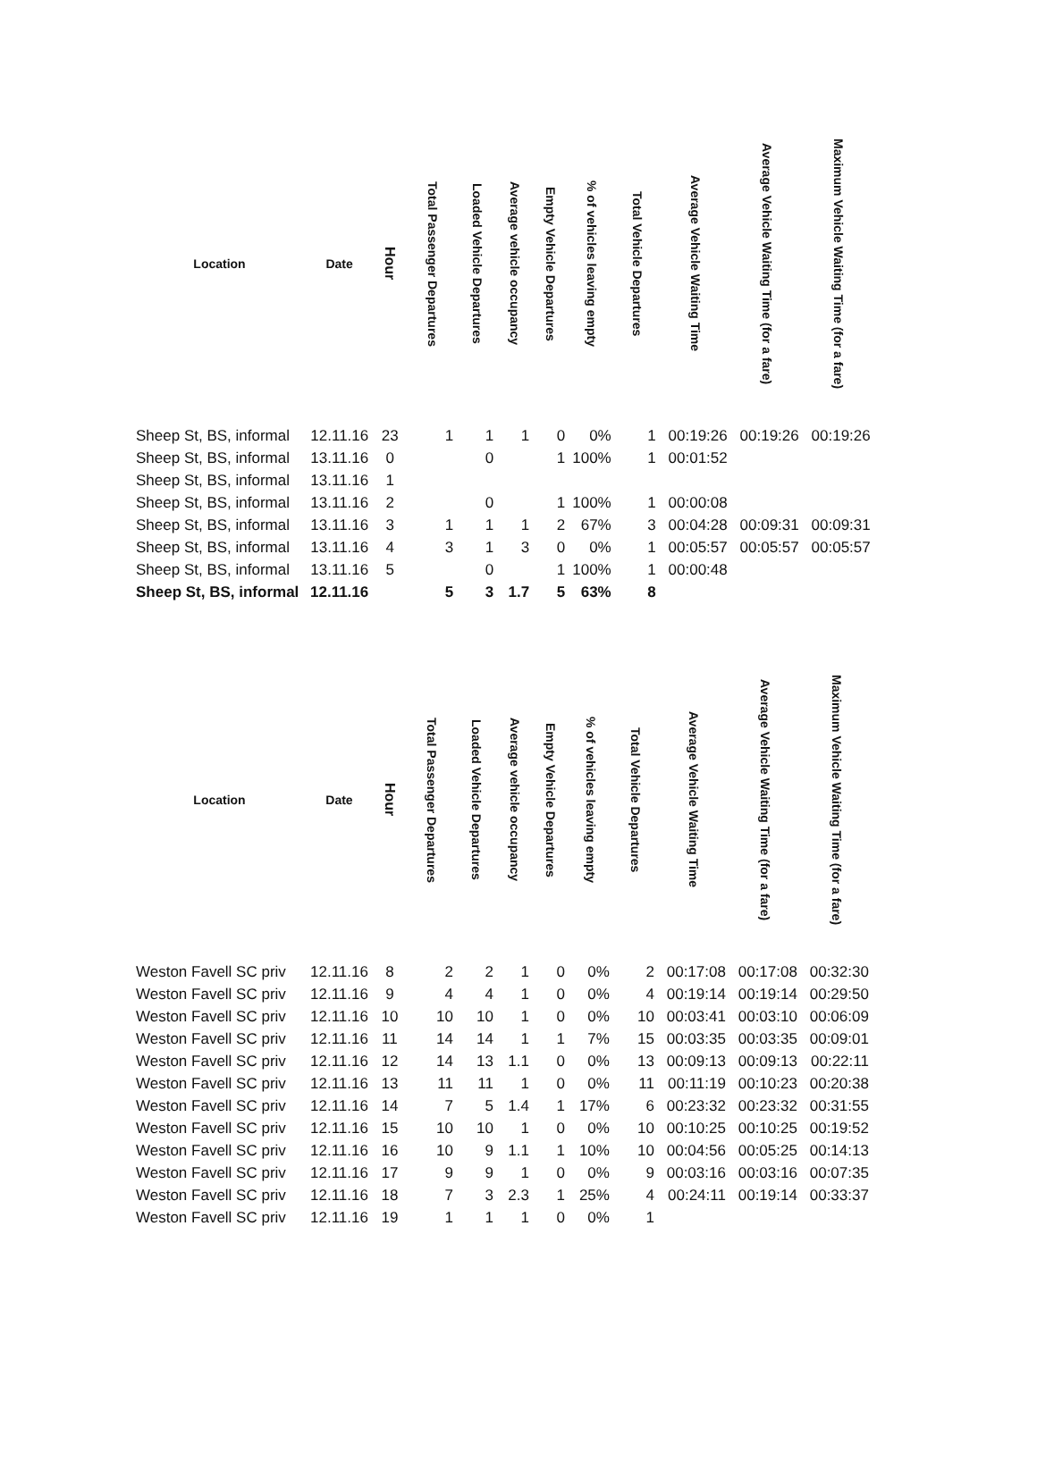| Location | Date | Hour | Total Passenger Departures | Loaded Vehicle Departures | Average vehicle occupancy | Empty Vehicle Departures | % of vehicles leaving empty | Total Vehicle Departures | Average Vehicle Waiting Time | Average Vehicle Waiting Time (for a fare) | Maximum Vehicle Waiting Time (for a fare) |
| --- | --- | --- | --- | --- | --- | --- | --- | --- | --- | --- | --- |
| Sheep St, BS, informal | 12.11.16 | 23 | 1 | 1 | 1 | 0 | 0% | 1 | 00:19:26 | 00:19:26 | 00:19:26 |
| Sheep St, BS, informal | 13.11.16 | 0 | | 0 | | 1 | 100% | 1 | 00:01:52 | | |
| Sheep St, BS, informal | 13.11.16 | 1 | | | | | | | | | |
| Sheep St, BS, informal | 13.11.16 | 2 | | 0 | | 1 | 100% | 1 | 00:00:08 | | |
| Sheep St, BS, informal | 13.11.16 | 3 | 1 | 1 | 1 | 2 | 67% | 3 | 00:04:28 | 00:09:31 | 00:09:31 |
| Sheep St, BS, informal | 13.11.16 | 4 | 3 | 1 | 3 | 0 | 0% | 1 | 00:05:57 | 00:05:57 | 00:05:57 |
| Sheep St, BS, informal | 13.11.16 | 5 | | 0 | | 1 | 100% | 1 | 00:00:48 | | |
| Sheep St, BS, informal | 12.11.16 | | 5 | 3 | 1.7 | 5 | 63% | 8 | | | |
| Location | Date | Hour | Total Passenger Departures | Loaded Vehicle Departures | Average vehicle occupancy | Empty Vehicle Departures | % of vehicles leaving empty | Total Vehicle Departures | Average Vehicle Waiting Time | Average Vehicle Waiting Time (for a fare) | Maximum Vehicle Waiting Time (for a fare) |
| --- | --- | --- | --- | --- | --- | --- | --- | --- | --- | --- | --- |
| Weston Favell SC priv | 12.11.16 | 8 | 2 | 2 | 1 | 0 | 0% | 2 | 00:17:08 | 00:17:08 | 00:32:30 |
| Weston Favell SC priv | 12.11.16 | 9 | 4 | 4 | 1 | 0 | 0% | 4 | 00:19:14 | 00:19:14 | 00:29:50 |
| Weston Favell SC priv | 12.11.16 | 10 | 10 | 10 | 1 | 0 | 0% | 10 | 00:03:41 | 00:03:10 | 00:06:09 |
| Weston Favell SC priv | 12.11.16 | 11 | 14 | 14 | 1 | 1 | 7% | 15 | 00:03:35 | 00:03:35 | 00:09:01 |
| Weston Favell SC priv | 12.11.16 | 12 | 14 | 13 | 1.1 | 0 | 0% | 13 | 00:09:13 | 00:09:13 | 00:22:11 |
| Weston Favell SC priv | 12.11.16 | 13 | 11 | 11 | 1 | 0 | 0% | 11 | 00:11:19 | 00:10:23 | 00:20:38 |
| Weston Favell SC priv | 12.11.16 | 14 | 7 | 5 | 1.4 | 1 | 17% | 6 | 00:23:32 | 00:23:32 | 00:31:55 |
| Weston Favell SC priv | 12.11.16 | 15 | 10 | 10 | 1 | 0 | 0% | 10 | 00:10:25 | 00:10:25 | 00:19:52 |
| Weston Favell SC priv | 12.11.16 | 16 | 10 | 9 | 1.1 | 1 | 10% | 10 | 00:04:56 | 00:05:25 | 00:14:13 |
| Weston Favell SC priv | 12.11.16 | 17 | 9 | 9 | 1 | 0 | 0% | 9 | 00:03:16 | 00:03:16 | 00:07:35 |
| Weston Favell SC priv | 12.11.16 | 18 | 7 | 3 | 2.3 | 1 | 25% | 4 | 00:24:11 | 00:19:14 | 00:33:37 |
| Weston Favell SC priv | 12.11.16 | 19 | 1 | 1 | 1 | 0 | 0% | 1 | | | |